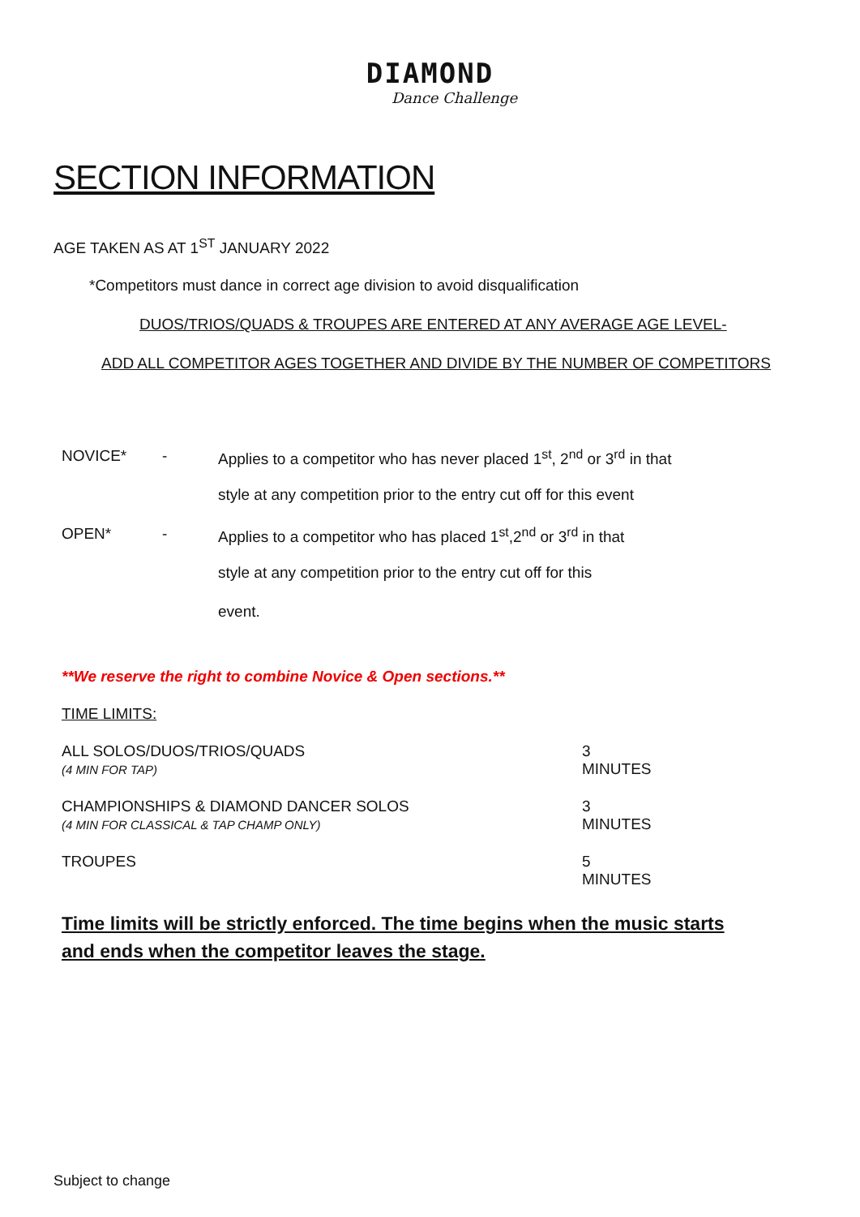DIAMOND
Dance Challenge
SECTION INFORMATION
AGE TAKEN AS AT 1<sup>ST</sup> JANUARY 2022
*Competitors must dance in correct age division to avoid disqualification
DUOS/TRIOS/QUADS & TROUPES ARE ENTERED AT ANY AVERAGE AGE LEVEL-
ADD ALL COMPETITOR AGES TOGETHER AND DIVIDE BY THE NUMBER OF COMPETITORS
NOVICE* - Applies to a competitor who has never placed 1<sup>st</sup>, 2<sup>nd</sup> or 3<sup>rd</sup> in that
style at any competition prior to the entry cut off for this event
OPEN* - Applies to a competitor who has placed 1<sup>st</sup>,2<sup>nd</sup> or 3<sup>rd</sup> in that
style at any competition prior to the entry cut off for this
event.
**We reserve the right to combine Novice & Open sections.**
TIME LIMITS:
ALL SOLOS/DUOS/TRIOS/QUADS
(4 MIN FOR TAP)
3 MINUTES
CHAMPIONSHIPS & DIAMOND DANCER SOLOS
(4 MIN FOR CLASSICAL & TAP CHAMP ONLY)
3 MINUTES
TROUPES 5 MINUTES
Time limits will be strictly enforced. The time begins when the music starts and ends when the competitor leaves the stage.
Subject to change